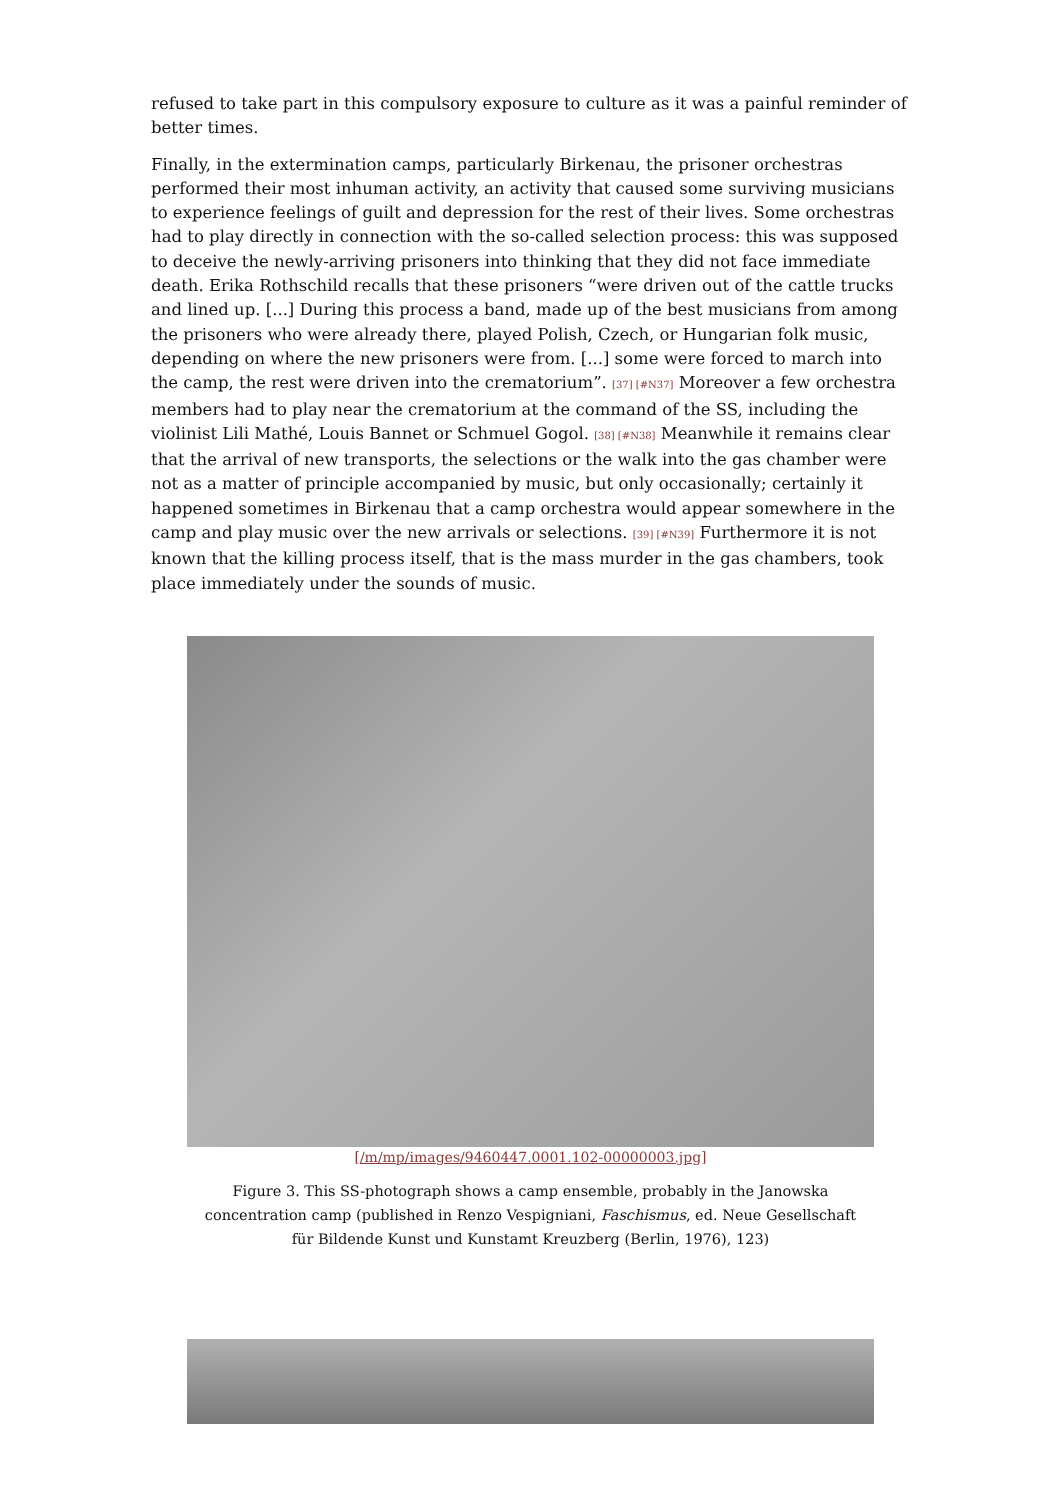refused to take part in this compulsory exposure to culture as it was a painful reminder of better times.
Finally, in the extermination camps, particularly Birkenau, the prisoner orchestras performed their most inhuman activity, an activity that caused some surviving musicians to experience feelings of guilt and depression for the rest of their lives. Some orchestras had to play directly in connection with the so-called selection process: this was supposed to deceive the newly-arriving prisoners into thinking that they did not face immediate death. Erika Rothschild recalls that these prisoners “were driven out of the cattle trucks and lined up. [...] During this process a band, made up of the best musicians from among the prisoners who were already there, played Polish, Czech, or Hungarian folk music, depending on where the new prisoners were from. [...] some were forced to march into the camp, the rest were driven into the crematorium”. [37] [#N37] Moreover a few orchestra members had to play near the crematorium at the command of the SS, including the violinist Lili Mathé, Louis Bannet or Schmuel Gogol. [38] [#N38] Meanwhile it remains clear that the arrival of new transports, the selections or the walk into the gas chamber were not as a matter of principle accompanied by music, but only occasionally; certainly it happened sometimes in Birkenau that a camp orchestra would appear somewhere in the camp and play music over the new arrivals or selections. [39] [#N39] Furthermore it is not known that the killing process itself, that is the mass murder in the gas chambers, took place immediately under the sounds of music.
[/m/mp/images/9460447.0001.102-00000003.jpg]
Figure 3. This SS-photograph shows a camp ensemble, probably in the Janowska concentration camp (published in Renzo Vespigniani, Faschismus, ed. Neue Gesellschaft für Bildende Kunst und Kunstamt Kreuzberg (Berlin, 1976), 123)